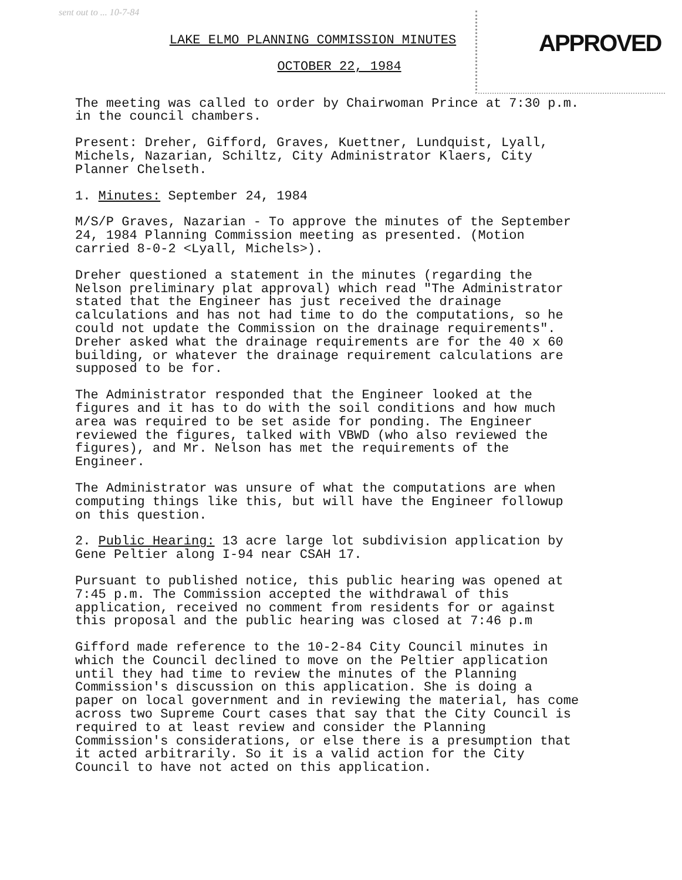sent out to ... 10-7-84
APPROVED
LAKE ELMO PLANNING COMMISSION MINUTES
OCTOBER 22, 1984
The meeting was called to order by Chairwoman Prince at 7:30 p.m. in the council chambers.
Present: Dreher, Gifford, Graves, Kuettner, Lundquist, Lyall, Michels, Nazarian, Schiltz, City Administrator Klaers, City Planner Chelseth.
1. Minutes: September 24, 1984
M/S/P Graves, Nazarian - To approve the minutes of the September 24, 1984 Planning Commission meeting as presented. (Motion carried 8-0-2 <Lyall, Michels>).
Dreher questioned a statement in the minutes (regarding the Nelson preliminary plat approval) which read "The Administrator stated that the Engineer has just received the drainage calculations and has not had time to do the computations, so he could not update the Commission on the drainage requirements". Dreher asked what the drainage requirements are for the 40 x 60 building, or whatever the drainage requirement calculations are supposed to be for.
The Administrator responded that the Engineer looked at the figures and it has to do with the soil conditions and how much area was required to be set aside for ponding. The Engineer reviewed the figures, talked with VBWD (who also reviewed the figures), and Mr. Nelson has met the requirements of the Engineer.
The Administrator was unsure of what the computations are when computing things like this, but will have the Engineer followup on this question.
2. Public Hearing: 13 acre large lot subdivision application by Gene Peltier along I-94 near CSAH 17.
Pursuant to published notice, this public hearing was opened at 7:45 p.m. The Commission accepted the withdrawal of this application, received no comment from residents for or against this proposal and the public hearing was closed at 7:46 p.m
Gifford made reference to the 10-2-84 City Council minutes in which the Council declined to move on the Peltier application until they had time to review the minutes of the Planning Commission's discussion on this application. She is doing a paper on local government and in reviewing the material, has come across two Supreme Court cases that say that the City Council is required to at least review and consider the Planning Commission's considerations, or else there is a presumption that it acted arbitrarily. So it is a valid action for the City Council to have not acted on this application.